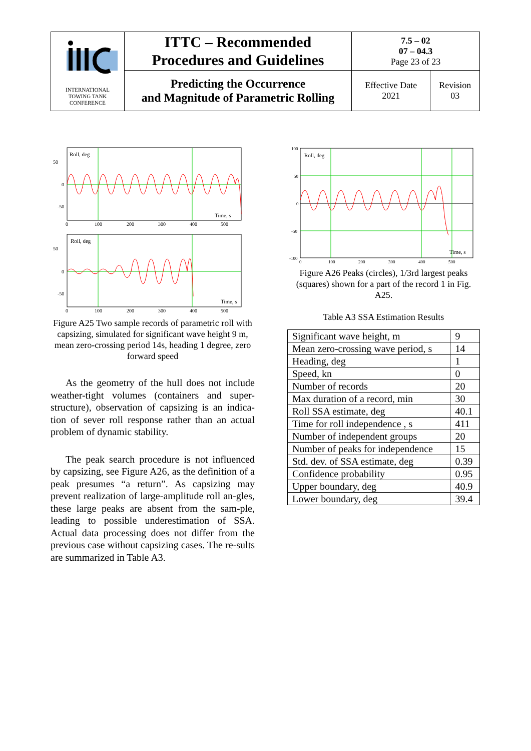| INTERNATIONAL TOWING TANK CONFERENCE | ITTC – Recommended Procedures and Guidelines | 7.5 – 02 07 – 04.3 Page 23 of 23 | |
| | Predicting the Occurrence and Magnitude of Parametric Rolling | Effective Date 2021 | Revision 03 |
Roll, deg
Time, s
50
0
-50
0
100
200
300
400
500
Roll, deg
Time, s
50
0
-50
0
100
200
300
400
500
Figure A25 Two sample records of parametric roll with capsizing, simulated for significant wave height 9 m, mean zero-crossing period 14s, heading 1 degree, zero forward speed
As the geometry of the hull does not include weather-tight volumes (containers and super-structure), observation of capsizing is an indica-tion of sever roll response rather than an actual problem of dynamic stability.
The peak search procedure is not influenced by capsizing, see Figure A26, as the definition of a peak presumes “a return”. As capsizing may prevent realization of large-amplitude roll an-gles, these large peaks are absent from the sam-ple, leading to possible underestimation of SSA. Actual data processing does not differ from the previous case without capsizing cases. The re-sults are summarized in Table A3.
Roll, deg
Time, s
100
50
0
-50
-100
0
100
200
300
400
500
Figure A26 Peaks (circles), 1/3rd largest peaks (squares) shown for a part of the record 1 in Fig. A25.
Table A3 SSA Estimation Results
| Significant wave height, m | 9 |
| Mean zero-crossing wave period, s | 14 |
| Heading, deg | 1 |
| Speed, kn | 0 |
| Number of records | 20 |
| Max duration of a record, min | 30 |
| Roll SSA estimate, deg | 40.1 |
| Time for roll independence , s | 411 |
| Number of independent groups | 20 |
| Number of peaks for independence | 15 |
| Std. dev. of SSA estimate, deg | 0.39 |
| Confidence probability | 0.95 |
| Upper boundary, deg | 40.9 |
| Lower boundary, deg | 39.4 |